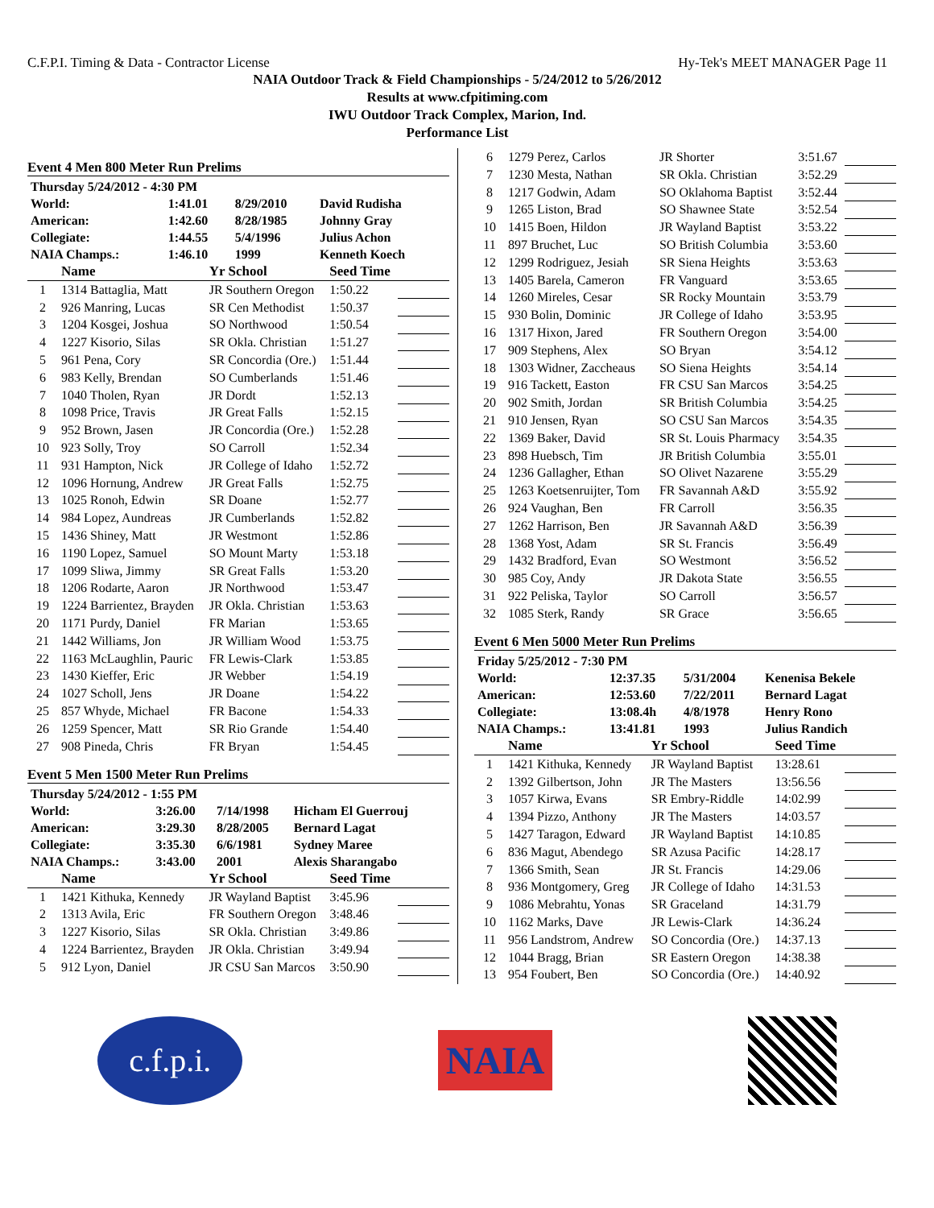C.F.P.I. Timing & Data - Contractor License Hy-Tek's MEET MANAGER Page 11
NAIA Outdoor Track & Field Championships - 5/24/2012 to 5/26/2012
Results at www.cfpitiming.com
IWU Outdoor Track Complex, Marion, Ind.
Performance List
Event 4 Men 800 Meter Run Prelims
| Thursday 5/24/2012 - 4:30 PM | | | |
| World: | 1:41.01 | 8/29/2010 | David Rudisha |
| American: | 1:42.60 | 8/28/1985 | Johnny Gray |
| Collegiate: | 1:44.55 | 5/4/1996 | Julius Achon |
| NAIA Champs.: | 1:46.10 | 1999 | Kenneth Koech |
| | Name | Yr School | Seed Time | |
| --- | --- | --- | --- | --- |
| 1 | 1314 Battaglia, Matt | JR Southern Oregon | 1:50.22 | |
| 2 | 926 Manring, Lucas | SR Cen Methodist | 1:50.37 | |
| 3 | 1204 Kosgei, Joshua | SO Northwood | 1:50.54 | |
| 4 | 1227 Kisorio, Silas | SR Okla. Christian | 1:51.27 | |
| 5 | 961 Pena, Cory | SR Concordia (Ore.) | 1:51.44 | |
| 6 | 983 Kelly, Brendan | SO Cumberlands | 1:51.46 | |
| 7 | 1040 Tholen, Ryan | JR Dordt | 1:52.13 | |
| 8 | 1098 Price, Travis | JR Great Falls | 1:52.15 | |
| 9 | 952 Brown, Jasen | JR Concordia (Ore.) | 1:52.28 | |
| 10 | 923 Solly, Troy | SO Carroll | 1:52.34 | |
| 11 | 931 Hampton, Nick | JR College of Idaho | 1:52.72 | |
| 12 | 1096 Hornung, Andrew | JR Great Falls | 1:52.75 | |
| 13 | 1025 Ronoh, Edwin | SR Doane | 1:52.77 | |
| 14 | 984 Lopez, Aundreas | JR Cumberlands | 1:52.82 | |
| 15 | 1436 Shiney, Matt | JR Westmont | 1:52.86 | |
| 16 | 1190 Lopez, Samuel | SO Mount Marty | 1:53.18 | |
| 17 | 1099 Sliwa, Jimmy | SR Great Falls | 1:53.20 | |
| 18 | 1206 Rodarte, Aaron | JR Northwood | 1:53.47 | |
| 19 | 1224 Barrientez, Brayden | JR Okla. Christian | 1:53.63 | |
| 20 | 1171 Purdy, Daniel | FR Marian | 1:53.65 | |
| 21 | 1442 Williams, Jon | JR William Wood | 1:53.75 | |
| 22 | 1163 McLaughlin, Pauric | FR Lewis-Clark | 1:53.85 | |
| 23 | 1430 Kieffer, Eric | JR Webber | 1:54.19 | |
| 24 | 1027 Scholl, Jens | JR Doane | 1:54.22 | |
| 25 | 857 Whyde, Michael | FR Bacone | 1:54.33 | |
| 26 | 1259 Spencer, Matt | SR Rio Grande | 1:54.40 | |
| 27 | 908 Pineda, Chris | FR Bryan | 1:54.45 | |
Event 5 Men 1500 Meter Run Prelims
| Thursday 5/24/2012 - 1:55 PM | | | |
| World: | 3:26.00 | 7/14/1998 | Hicham El Guerrouj |
| American: | 3:29.30 | 8/28/2005 | Bernard Lagat |
| Collegiate: | 3:35.30 | 6/6/1981 | Sydney Maree |
| NAIA Champs.: | 3:43.00 | 2001 | Alexis Sharangabo |
| | Name | Yr School | Seed Time | |
| --- | --- | --- | --- | --- |
| 1 | 1421 Kithuka, Kennedy | JR Wayland Baptist | 3:45.96 | |
| 2 | 1313 Avila, Eric | FR Southern Oregon | 3:48.46 | |
| 3 | 1227 Kisorio, Silas | SR Okla. Christian | 3:49.86 | |
| 4 | 1224 Barrientez, Brayden | JR Okla. Christian | 3:49.94 | |
| 5 | 912 Lyon, Daniel | JR CSU San Marcos | 3:50.90 | |
| 6 | 1279 Perez, Carlos | JR Shorter | 3:51.67 | |
| 7 | 1230 Mesta, Nathan | SR Okla. Christian | 3:52.29 | |
| 8 | 1217 Godwin, Adam | SO Oklahoma Baptist | 3:52.44 | |
| 9 | 1265 Liston, Brad | SO Shawnee State | 3:52.54 | |
| 10 | 1415 Boen, Hildon | JR Wayland Baptist | 3:53.22 | |
| 11 | 897 Bruchet, Luc | SO British Columbia | 3:53.60 | |
| 12 | 1299 Rodriguez, Jesiah | SR Siena Heights | 3:53.63 | |
| 13 | 1405 Barela, Cameron | FR Vanguard | 3:53.65 | |
| 14 | 1260 Mireles, Cesar | SR Rocky Mountain | 3:53.79 | |
| 15 | 930 Bolin, Dominic | JR College of Idaho | 3:53.95 | |
| 16 | 1317 Hixon, Jared | FR Southern Oregon | 3:54.00 | |
| 17 | 909 Stephens, Alex | SO Bryan | 3:54.12 | |
| 18 | 1303 Widner, Zaccheaus | SO Siena Heights | 3:54.14 | |
| 19 | 916 Tackett, Easton | FR CSU San Marcos | 3:54.25 | |
| 20 | 902 Smith, Jordan | SR British Columbia | 3:54.25 | |
| 21 | 910 Jensen, Ryan | SO CSU San Marcos | 3:54.35 | |
| 22 | 1369 Baker, David | SR St. Louis Pharmacy | 3:54.35 | |
| 23 | 898 Huebsch, Tim | JR British Columbia | 3:55.01 | |
| 24 | 1236 Gallagher, Ethan | SO Olivet Nazarene | 3:55.29 | |
| 25 | 1263 Koetsenruijter, Tom | FR Savannah A&D | 3:55.92 | |
| 26 | 924 Vaughan, Ben | FR Carroll | 3:56.35 | |
| 27 | 1262 Harrison, Ben | JR Savannah A&D | 3:56.39 | |
| 28 | 1368 Yost, Adam | SR St. Francis | 3:56.49 | |
| 29 | 1432 Bradford, Evan | SO Westmont | 3:56.52 | |
| 30 | 985 Coy, Andy | JR Dakota State | 3:56.55 | |
| 31 | 922 Peliska, Taylor | SO Carroll | 3:56.57 | |
| 32 | 1085 Sterk, Randy | SR Grace | 3:56.65 | |
Event 6 Men 5000 Meter Run Prelims
| Friday 5/25/2012 - 7:30 PM | | | |
| World: | 12:37.35 | 5/31/2004 | Kenenisa Bekele |
| American: | 12:53.60 | 7/22/2011 | Bernard Lagat |
| Collegiate: | 13:08.4h | 4/8/1978 | Henry Rono |
| NAIA Champs.: | 13:41.81 | 1993 | Julius Randich |
| | Name | Yr School | Seed Time | |
| --- | --- | --- | --- | --- |
| 1 | 1421 Kithuka, Kennedy | JR Wayland Baptist | 13:28.61 | |
| 2 | 1392 Gilbertson, John | JR The Masters | 13:56.56 | |
| 3 | 1057 Kirwa, Evans | SR Embry-Riddle | 14:02.99 | |
| 4 | 1394 Pizzo, Anthony | JR The Masters | 14:03.57 | |
| 5 | 1427 Taragon, Edward | JR Wayland Baptist | 14:10.85 | |
| 6 | 836 Magut, Abendego | SR Azusa Pacific | 14:28.17 | |
| 7 | 1366 Smith, Sean | JR St. Francis | 14:29.06 | |
| 8 | 936 Montgomery, Greg | JR College of Idaho | 14:31.53 | |
| 9 | 1086 Mebrahtu, Yonas | SR Graceland | 14:31.79 | |
| 10 | 1162 Marks, Dave | JR Lewis-Clark | 14:36.24 | |
| 11 | 956 Landstrom, Andrew | SO Concordia (Ore.) | 14:37.13 | |
| 12 | 1044 Bragg, Brian | SR Eastern Oregon | 14:38.38 | |
| 13 | 954 Foubert, Ben | SO Concordia (Ore.) | 14:40.92 | |
c.f.p.i.
NAIA